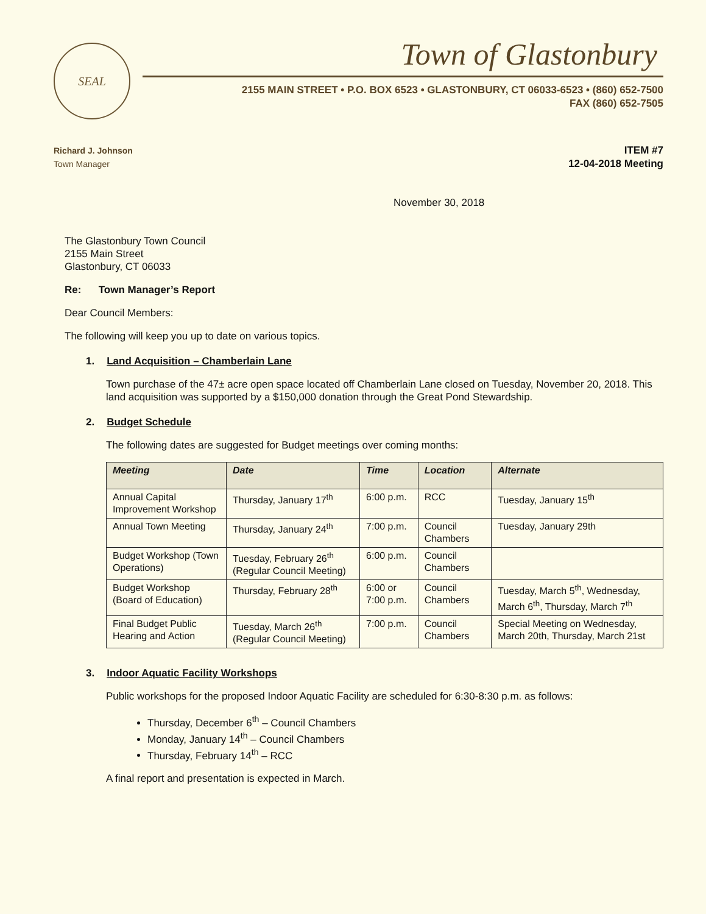SEAL
Town of Glastonbury
2155 MAIN STREET • P.O. BOX 6523 • GLASTONBURY, CT 06033-6523 • (860) 652-7500
FAX (860) 652-7505
Richard J. Johnson
Town Manager
ITEM #7
12-04-2018 Meeting
November 30, 2018
The Glastonbury Town Council
2155 Main Street
Glastonbury, CT 06033
Re: Town Manager’s Report
Dear Council Members:
The following will keep you up to date on various topics.
1. Land Acquisition – Chamberlain Lane
Town purchase of the 47± acre open space located off Chamberlain Lane closed on Tuesday, November 20, 2018. This land acquisition was supported by a $150,000 donation through the Great Pond Stewardship.
2. Budget Schedule
The following dates are suggested for Budget meetings over coming months:
| Meeting | Date | Time | Location | Alternate |
| --- | --- | --- | --- | --- |
| Annual Capital Improvement Workshop | Thursday, January 17<sup>th</sup> | 6:00 p.m. | RCC | Tuesday, January 15<sup>th</sup> |
| Annual Town Meeting | Thursday, January 24<sup>th</sup> | 7:00 p.m. | Council Chambers | Tuesday, January 29th |
| Budget Workshop (Town Operations) | Tuesday, February 26<sup>th</sup> (Regular Council Meeting) | 6:00 p.m. | Council Chambers | |
| Budget Workshop (Board of Education) | Thursday, February 28<sup>th</sup> | 6:00 or 7:00 p.m. | Council Chambers | Tuesday, March 5<sup>th</sup>, Wednesday, March 6<sup>th</sup>, Thursday, March 7<sup>th</sup> |
| Final Budget Public Hearing and Action | Tuesday, March 26<sup>th</sup> (Regular Council Meeting) | 7:00 p.m. | Council Chambers | Special Meeting on Wednesday, March 20th, Thursday, March 21st |
3. Indoor Aquatic Facility Workshops
Public workshops for the proposed Indoor Aquatic Facility are scheduled for 6:30-8:30 p.m. as follows:
Thursday, December 6<sup>th</sup> – Council Chambers
Monday, January 14<sup>th</sup> – Council Chambers
Thursday, February 14<sup>th</sup> – RCC
A final report and presentation is expected in March.